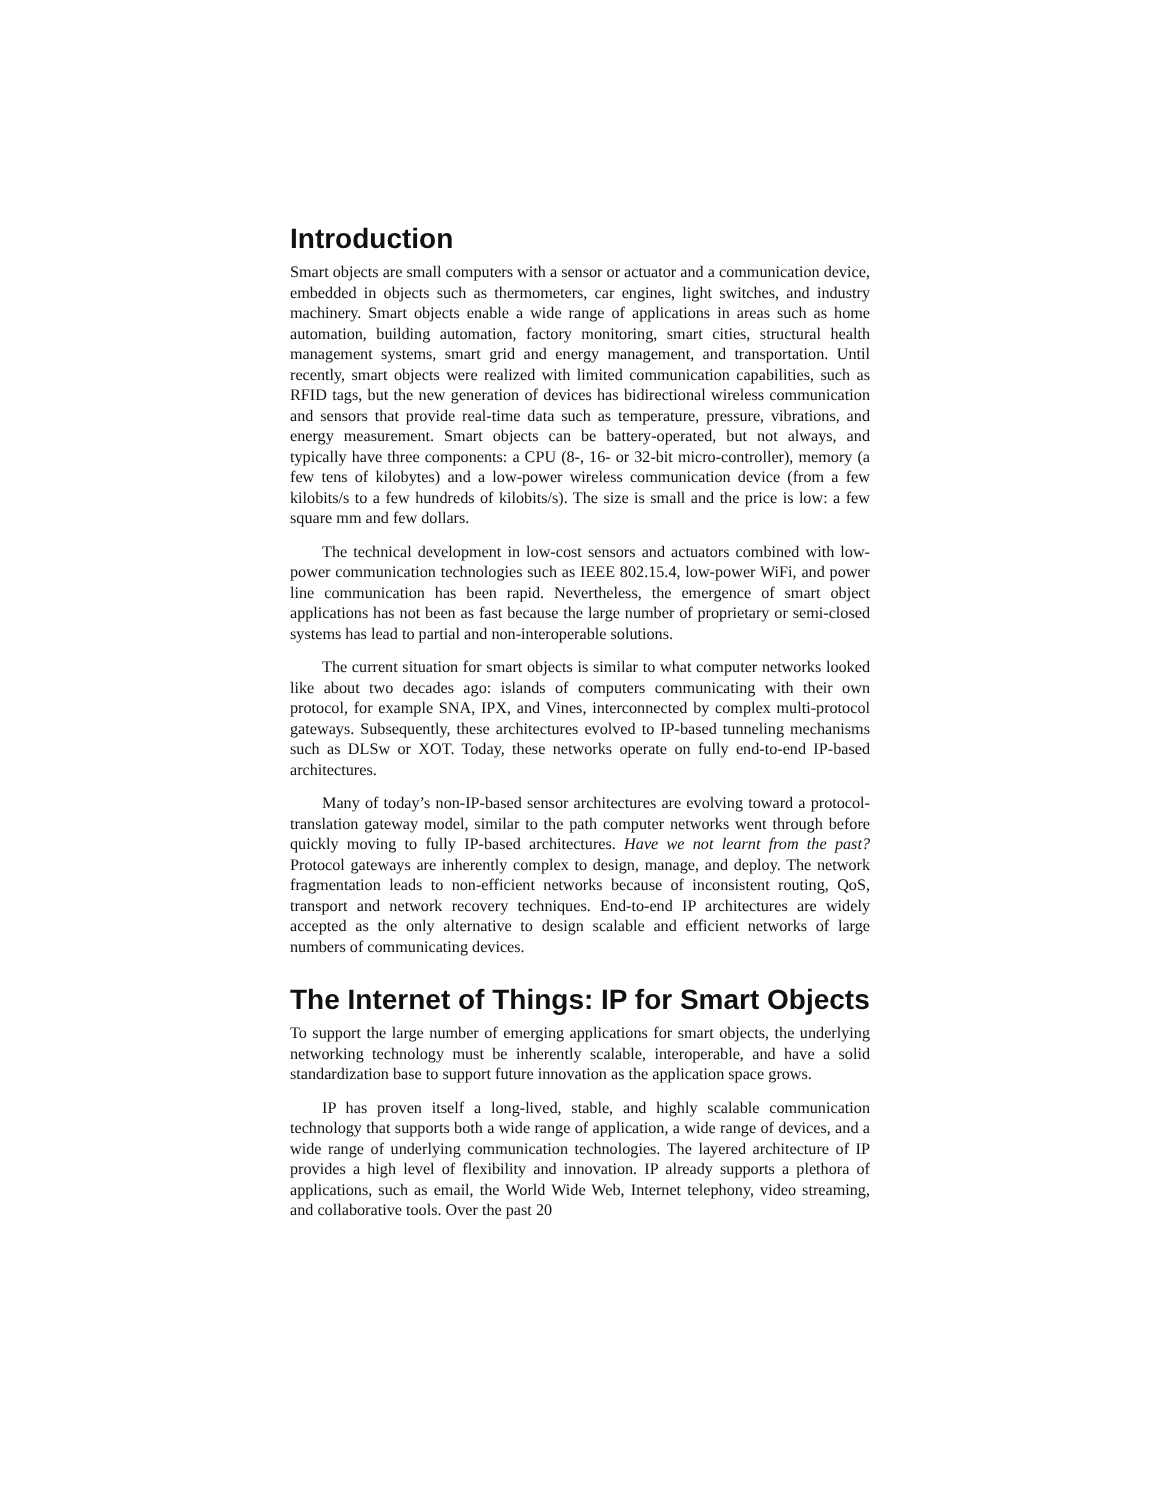Introduction
Smart objects are small computers with a sensor or actuator and a communication device, embedded in objects such as thermometers, car engines, light switches, and industry machinery. Smart objects enable a wide range of applications in areas such as home automation, building automation, factory monitoring, smart cities, structural health management systems, smart grid and energy management, and transportation. Until recently, smart objects were realized with limited communication capabilities, such as RFID tags, but the new generation of devices has bidirectional wireless communication and sensors that provide real-time data such as temperature, pressure, vibrations, and energy measurement. Smart objects can be battery-operated, but not always, and typically have three components: a CPU (8-, 16- or 32-bit micro-controller), memory (a few tens of kilobytes) and a low-power wireless communication device (from a few kilobits/s to a few hundreds of kilobits/s). The size is small and the price is low: a few square mm and few dollars.
The technical development in low-cost sensors and actuators combined with low-power communication technologies such as IEEE 802.15.4, low-power WiFi, and power line communication has been rapid. Nevertheless, the emergence of smart object applications has not been as fast because the large number of proprietary or semi-closed systems has lead to partial and non-interoperable solutions.
The current situation for smart objects is similar to what computer networks looked like about two decades ago: islands of computers communicating with their own protocol, for example SNA, IPX, and Vines, interconnected by complex multi-protocol gateways. Subsequently, these architectures evolved to IP-based tunneling mechanisms such as DLSw or XOT. Today, these networks operate on fully end-to-end IP-based architectures.
Many of today’s non-IP-based sensor architectures are evolving toward a protocol-translation gateway model, similar to the path computer networks went through before quickly moving to fully IP-based architectures. Have we not learnt from the past? Protocol gateways are inherently complex to design, manage, and deploy. The network fragmentation leads to non-efficient networks because of inconsistent routing, QoS, transport and network recovery techniques. End-to-end IP architectures are widely accepted as the only alternative to design scalable and efficient networks of large numbers of communicating devices.
The Internet of Things: IP for Smart Objects
To support the large number of emerging applications for smart objects, the underlying networking technology must be inherently scalable, interoperable, and have a solid standardization base to support future innovation as the application space grows.
IP has proven itself a long-lived, stable, and highly scalable communication technology that supports both a wide range of application, a wide range of devices, and a wide range of underlying communication technologies. The layered architecture of IP provides a high level of flexibility and innovation. IP already supports a plethora of applications, such as email, the World Wide Web, Internet telephony, video streaming, and collaborative tools. Over the past 20